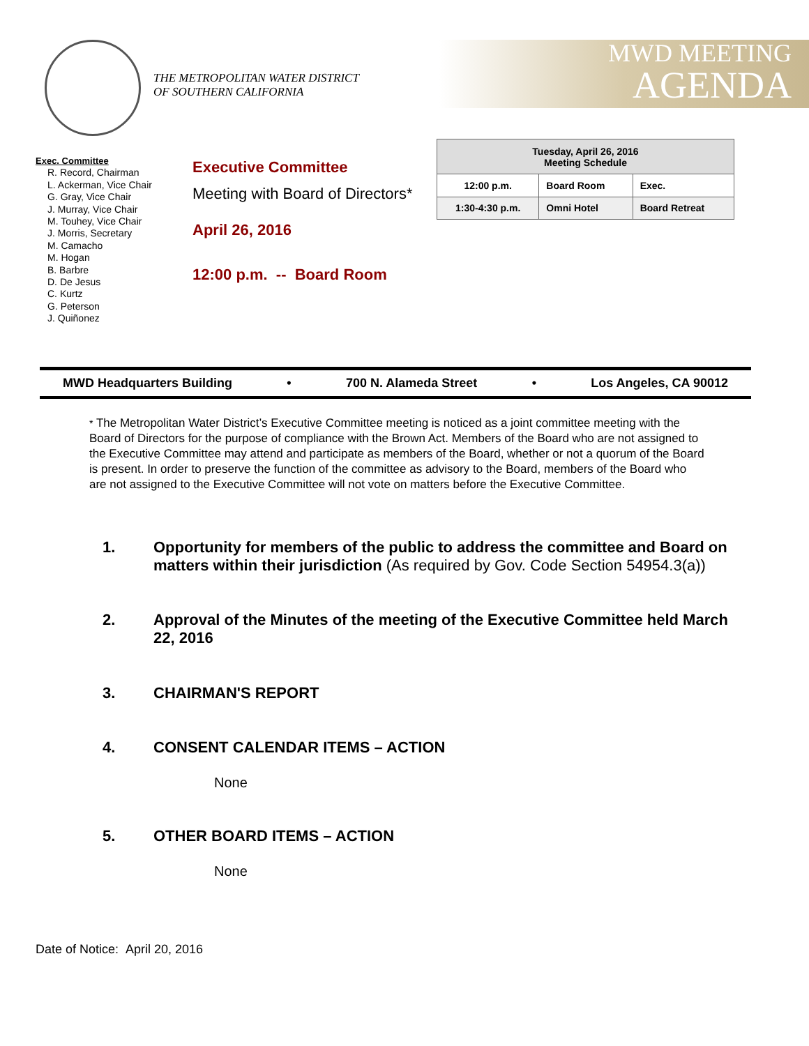THE METROPOLITAN WATER DISTRICT
OF SOUTHERN CALIFORNIA
MWD MEETING
AGENDA
Exec. Committee
R. Record, Chairman
L. Ackerman, Vice Chair
G. Gray, Vice Chair
J. Murray, Vice Chair
M. Touhey, Vice Chair
J. Morris, Secretary
M. Camacho
M. Hogan
B. Barbre
D. De Jesus
C. Kurtz
G. Peterson
J. Quiñonez
Executive Committee
Meeting with Board of Directors*
April 26, 2016
12:00 p.m. -- Board Room
| Tuesday, April 26, 2016 Meeting Schedule | | |
| --- | --- | --- |
| 12:00 p.m. | Board Room | Exec. |
| 1:30-4:30 p.m. | Omni Hotel | Board Retreat |
MWD Headquarters Building • 700 N. Alameda Street • Los Angeles, CA 90012
* The Metropolitan Water District’s Executive Committee meeting is noticed as a joint committee meeting with the Board of Directors for the purpose of compliance with the Brown Act. Members of the Board who are not assigned to the Executive Committee may attend and participate as members of the Board, whether or not a quorum of the Board is present. In order to preserve the function of the committee as advisory to the Board, members of the Board who are not assigned to the Executive Committee will not vote on matters before the Executive Committee.
1. Opportunity for members of the public to address the committee and Board on matters within their jurisdiction (As required by Gov. Code Section 54954.3(a))
2. Approval of the Minutes of the meeting of the Executive Committee held March 22, 2016
3. CHAIRMAN'S REPORT
4. CONSENT CALENDAR ITEMS – ACTION
None
5. OTHER BOARD ITEMS – ACTION
None
Date of Notice: April 20, 2016